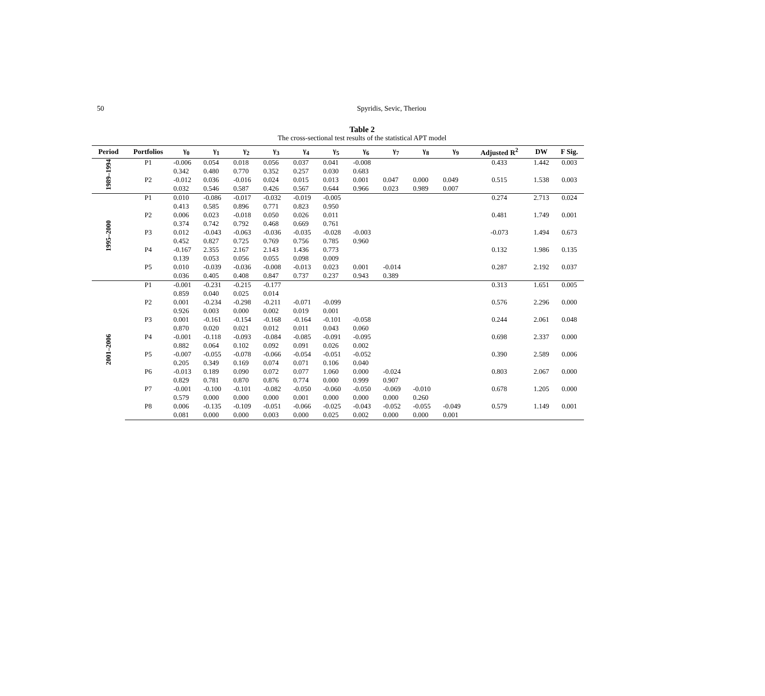50 Spyridis, Sevic, Theriou
Table 2
The cross-sectional test results of the statistical APT model
| Period | Portfolios | γ<sub>0</sub> | γ<sub>1</sub> | γ<sub>2</sub> | γ<sub>3</sub> | γ<sub>4</sub> | γ<sub>5</sub> | γ<sub>6</sub> | γ<sub>7</sub> | γ<sub>8</sub> | γ<sub>9</sub> | Adjusted R<sup>2</sup> | DW | F Sig. |
| --- | --- | --- | --- | --- | --- | --- | --- | --- | --- | --- | --- | --- | --- | --- |
| 1989–1994 | P1 | -0.006 | 0.054 | 0.018 | 0.056 | 0.037 | 0.041 | -0.008 | | | | 0.433 | 1.442 | 0.003 |
| | | 0.342 | 0.480 | 0.770 | 0.352 | 0.257 | 0.030 | 0.683 | | | | | | |
| | P2 | -0.012 | 0.036 | -0.016 | 0.024 | 0.015 | 0.013 | 0.001 | 0.047 | 0.000 | 0.049 | 0.515 | 1.538 | 0.003 |
| | | 0.032 | 0.546 | 0.587 | 0.426 | 0.567 | 0.644 | 0.966 | 0.023 | 0.989 | 0.007 | | | |
| 1995–2000 | P1 | 0.010 | -0.086 | -0.017 | -0.032 | -0.019 | -0.005 | | | | | 0.274 | 2.713 | 0.024 |
| | | 0.413 | 0.585 | 0.896 | 0.771 | 0.823 | 0.950 | | | | | | | |
| | P2 | 0.006 | 0.023 | -0.018 | 0.050 | 0.026 | 0.011 | | | | | 0.481 | 1.749 | 0.001 |
| | | 0.374 | 0.742 | 0.792 | 0.468 | 0.669 | 0.761 | | | | | | | |
| | P3 | 0.012 | -0.043 | -0.063 | -0.036 | -0.035 | -0.028 | -0.003 | | | | -0.073 | 1.494 | 0.673 |
| | | 0.452 | 0.827 | 0.725 | 0.769 | 0.756 | 0.785 | 0.960 | | | | | | |
| | P4 | -0.167 | 2.355 | 2.167 | 2.143 | 1.436 | 0.773 | | | | | 0.132 | 1.986 | 0.135 |
| | | 0.139 | 0.053 | 0.056 | 0.055 | 0.098 | 0.009 | | | | | | | |
| | P5 | 0.010 | -0.039 | -0.036 | -0.008 | -0.013 | 0.023 | 0.001 | -0.014 | | | 0.287 | 2.192 | 0.037 |
| | | 0.036 | 0.405 | 0.408 | 0.847 | 0.737 | 0.237 | 0.943 | 0.389 | | | | | |
| 2001–2006 | P1 | -0.001 | -0.231 | -0.215 | -0.177 | | | | | | | 0.313 | 1.651 | 0.005 |
| | | 0.859 | 0.040 | 0.025 | 0.014 | | | | | | | | | |
| | P2 | 0.001 | -0.234 | -0.298 | -0.211 | -0.071 | -0.099 | | | | | 0.576 | 2.296 | 0.000 |
| | | 0.926 | 0.003 | 0.000 | 0.002 | 0.019 | 0.001 | | | | | | | |
| | P3 | 0.001 | -0.161 | -0.154 | -0.168 | -0.164 | -0.101 | -0.058 | | | | 0.244 | 2.061 | 0.048 |
| | | 0.870 | 0.020 | 0.021 | 0.012 | 0.011 | 0.043 | 0.060 | | | | | | |
| | P4 | -0.001 | -0.118 | -0.093 | -0.084 | -0.085 | -0.091 | -0.095 | | | | 0.698 | 2.337 | 0.000 |
| | | 0.882 | 0.064 | 0.102 | 0.092 | 0.091 | 0.026 | 0.002 | | | | | | |
| | P5 | -0.007 | -0.055 | -0.078 | -0.066 | -0.054 | -0.051 | -0.052 | | | | 0.390 | 2.589 | 0.006 |
| | | 0.205 | 0.349 | 0.169 | 0.074 | 0.071 | 0.106 | 0.040 | | | | | | |
| | P6 | -0.013 | 0.189 | 0.090 | 0.072 | 0.077 | 1.060 | 0.000 | -0.024 | | | 0.803 | 2.067 | 0.000 |
| | | 0.829 | 0.781 | 0.870 | 0.876 | 0.774 | 0.000 | 0.999 | 0.907 | | | | | |
| | P7 | -0.001 | -0.100 | -0.101 | -0.082 | -0.050 | -0.060 | -0.050 | -0.069 | -0.010 | | 0.678 | 1.205 | 0.000 |
| | | 0.579 | 0.000 | 0.000 | 0.000 | 0.001 | 0.000 | 0.000 | 0.000 | 0.260 | | | | |
| | P8 | 0.006 | -0.135 | -0.109 | -0.051 | -0.066 | -0.025 | -0.043 | -0.052 | -0.055 | -0.049 | 0.579 | 1.149 | 0.001 |
| | | 0.081 | 0.000 | 0.000 | 0.003 | 0.000 | 0.025 | 0.002 | 0.000 | 0.000 | 0.001 | | | |